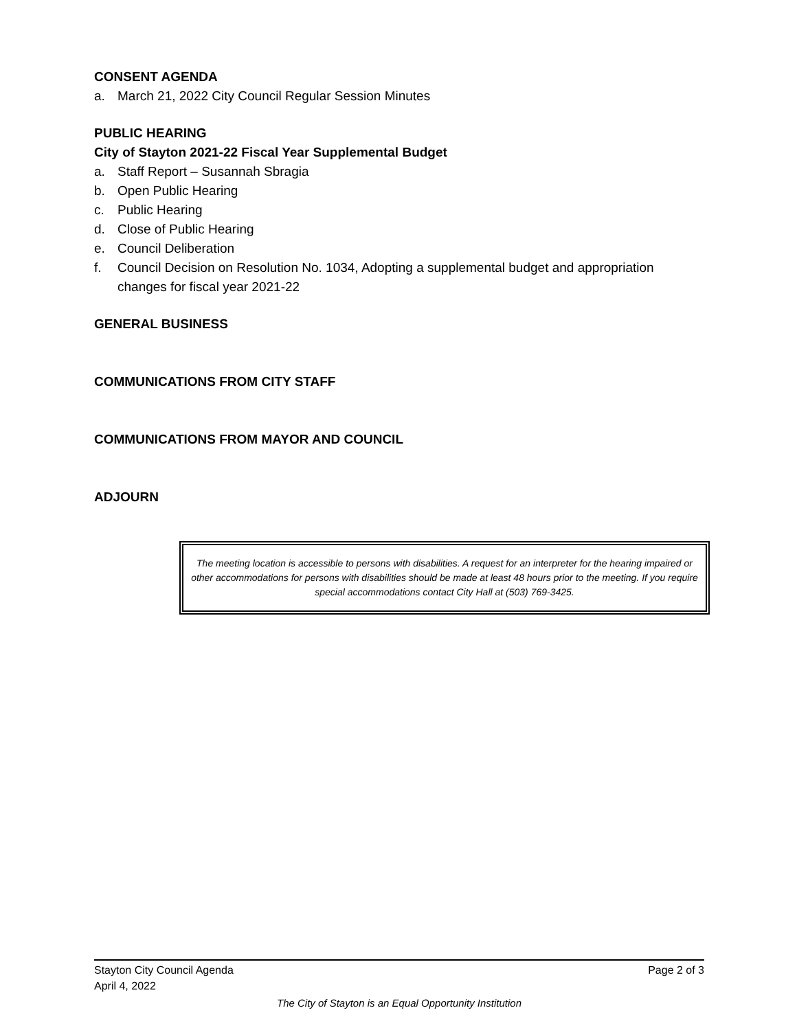CONSENT AGENDA
a. March 21, 2022 City Council Regular Session Minutes
PUBLIC HEARING
City of Stayton 2021-22 Fiscal Year Supplemental Budget
a. Staff Report – Susannah Sbragia
b. Open Public Hearing
c. Public Hearing
d. Close of Public Hearing
e. Council Deliberation
f. Council Decision on Resolution No. 1034, Adopting a supplemental budget and appropriation changes for fiscal year 2021-22
GENERAL BUSINESS
COMMUNICATIONS FROM CITY STAFF
COMMUNICATIONS FROM MAYOR AND COUNCIL
ADJOURN
The meeting location is accessible to persons with disabilities. A request for an interpreter for the hearing impaired or other accommodations for persons with disabilities should be made at least 48 hours prior to the meeting. If you require special accommodations contact City Hall at (503) 769-3425.
Stayton City Council Agenda Page 2 of 3
April 4, 2022
The City of Stayton is an Equal Opportunity Institution